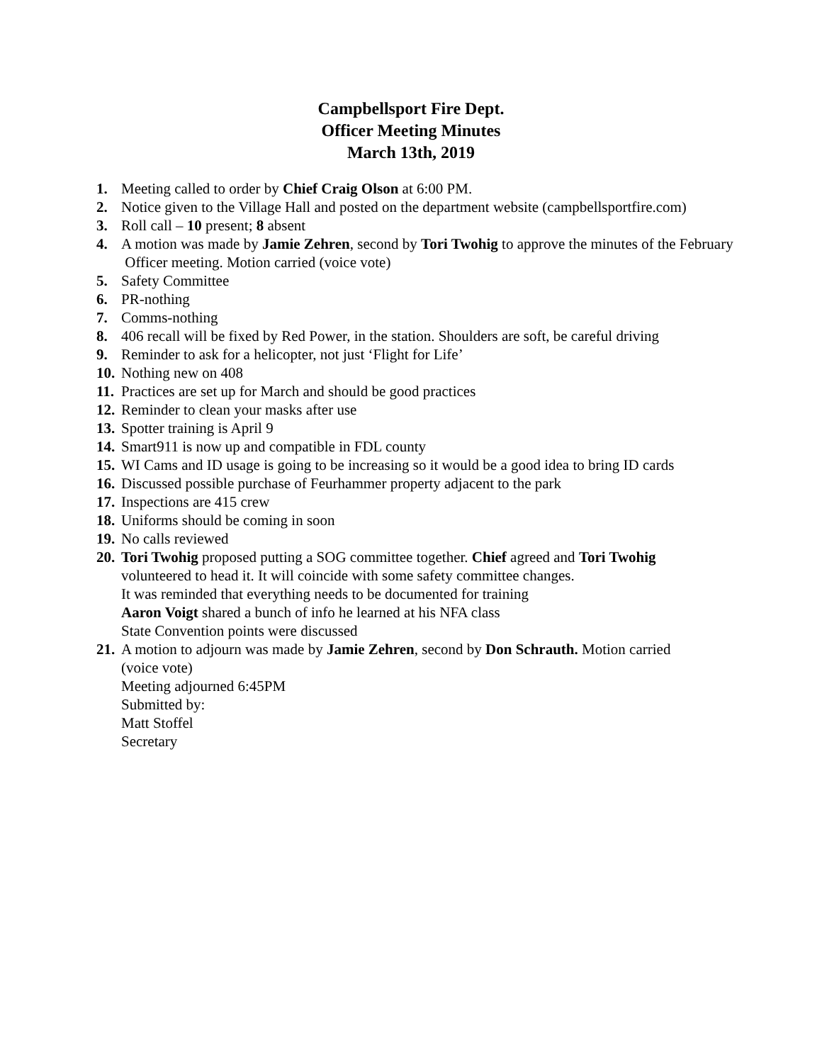Campbellsport Fire Dept.
Officer Meeting Minutes
March 13th, 2019
1. Meeting called to order by Chief Craig Olson at 6:00 PM.
2. Notice given to the Village Hall and posted on the department website (campbellsportfire.com)
3. Roll call – 10 present; 8 absent
4. A motion was made by Jamie Zehren, second by Tori Twohig to approve the minutes of the February
Officer meeting. Motion carried (voice vote)
5. Safety Committee
6. PR-nothing
7. Comms-nothing
8. 406 recall will be fixed by Red Power, in the station. Shoulders are soft, be careful driving
9. Reminder to ask for a helicopter, not just ‘Flight for Life’
10. Nothing new on 408
11. Practices are set up for March and should be good practices
12. Reminder to clean your masks after use
13. Spotter training is April 9
14. Smart911 is now up and compatible in FDL county
15. WI Cams and ID usage is going to be increasing so it would be a good idea to bring ID cards
16. Discussed possible purchase of Feurhammer property adjacent to the park
17. Inspections are 415 crew
18. Uniforms should be coming in soon
19. No calls reviewed
20. Tori Twohig proposed putting a SOG committee together. Chief agreed and Tori Twohig
volunteered to head it. It will coincide with some safety committee changes.
It was reminded that everything needs to be documented for training
Aaron Voigt shared a bunch of info he learned at his NFA class
State Convention points were discussed
21. A motion to adjourn was made by Jamie Zehren, second by Don Schrauth. Motion carried
(voice vote)
Meeting adjourned 6:45PM
Submitted by:
Matt Stoffel
Secretary